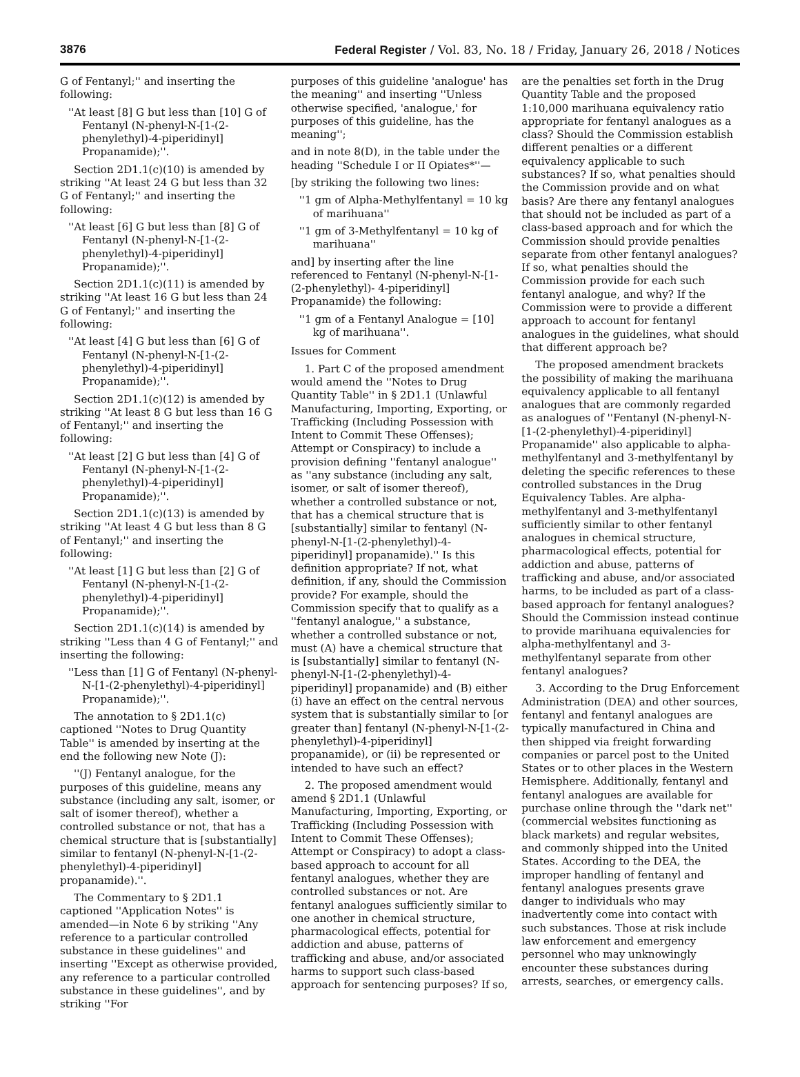3876 Federal Register / Vol. 83, No. 18 / Friday, January 26, 2018 / Notices
G of Fentanyl;'' and inserting the following:
''At least [8] G but less than [10] G of Fentanyl (N-phenyl-N-[1-(2-phenylethyl)-4-piperidinyl] Propanamide);''.
Section 2D1.1(c)(10) is amended by striking ''At least 24 G but less than 32 G of Fentanyl;'' and inserting the following:
''At least [6] G but less than [8] G of Fentanyl (N-phenyl-N-[1-(2-phenylethyl)-4-piperidinyl] Propanamide);''.
Section 2D1.1(c)(11) is amended by striking ''At least 16 G but less than 24 G of Fentanyl;'' and inserting the following:
''At least [4] G but less than [6] G of Fentanyl (N-phenyl-N-[1-(2-phenylethyl)-4-piperidinyl] Propanamide);''.
Section 2D1.1(c)(12) is amended by striking ''At least 8 G but less than 16 G of Fentanyl;'' and inserting the following:
''At least [2] G but less than [4] G of Fentanyl (N-phenyl-N-[1-(2-phenylethyl)-4-piperidinyl] Propanamide);''.
Section 2D1.1(c)(13) is amended by striking ''At least 4 G but less than 8 G of Fentanyl;'' and inserting the following:
''At least [1] G but less than [2] G of Fentanyl (N-phenyl-N-[1-(2-phenylethyl)-4-piperidinyl] Propanamide);''.
Section 2D1.1(c)(14) is amended by striking ''Less than 4 G of Fentanyl;'' and inserting the following:
''Less than [1] G of Fentanyl (N-phenyl-N-[1-(2-phenylethyl)-4-piperidinyl] Propanamide);''.
The annotation to § 2D1.1(c) captioned ''Notes to Drug Quantity Table'' is amended by inserting at the end the following new Note (J):
''(J) Fentanyl analogue, for the purposes of this guideline, means any substance (including any salt, isomer, or salt of isomer thereof), whether a controlled substance or not, that has a chemical structure that is [substantially] similar to fentanyl (N-phenyl-N-[1-(2-phenylethyl)-4-piperidinyl] propanamide).''.
The Commentary to § 2D1.1 captioned ''Application Notes'' is amended—in Note 6 by striking ''Any reference to a particular controlled substance in these guidelines'' and inserting ''Except as otherwise provided, any reference to a particular controlled substance in these guidelines'', and by striking ''For
purposes of this guideline 'analogue' has the meaning'' and inserting ''Unless otherwise specified, 'analogue,' for purposes of this guideline, has the meaning'';
and in note 8(D), in the table under the heading ''Schedule I or II Opiates*''—
[by striking the following two lines:
''1 gm of Alpha-Methylfentanyl = 10 kg of marihuana''
''1 gm of 3-Methylfentanyl = 10 kg of marihuana''
and] by inserting after the line referenced to Fentanyl (N-phenyl-N-[1-(2-phenylethyl)- 4-piperidinyl] Propanamide) the following:
''1 gm of a Fentanyl Analogue = [10] kg of marihuana''.
Issues for Comment
1. Part C of the proposed amendment would amend the ''Notes to Drug Quantity Table'' in § 2D1.1 (Unlawful Manufacturing, Importing, Exporting, or Trafficking (Including Possession with Intent to Commit These Offenses); Attempt or Conspiracy) to include a provision defining ''fentanyl analogue'' as ''any substance (including any salt, isomer, or salt of isomer thereof), whether a controlled substance or not, that has a chemical structure that is [substantially] similar to fentanyl (N-phenyl-N-[1-(2-phenylethyl)-4-piperidinyl] propanamide).'' Is this definition appropriate? If not, what definition, if any, should the Commission provide? For example, should the Commission specify that to qualify as a ''fentanyl analogue,'' a substance, whether a controlled substance or not, must (A) have a chemical structure that is [substantially] similar to fentanyl (N-phenyl-N-[1-(2-phenylethyl)-4-piperidinyl] propanamide) and (B) either (i) have an effect on the central nervous system that is substantially similar to [or greater than] fentanyl (N-phenyl-N-[1-(2-phenylethyl)-4-piperidinyl] propanamide), or (ii) be represented or intended to have such an effect?
2. The proposed amendment would amend § 2D1.1 (Unlawful Manufacturing, Importing, Exporting, or Trafficking (Including Possession with Intent to Commit These Offenses); Attempt or Conspiracy) to adopt a class-based approach to account for all fentanyl analogues, whether they are controlled substances or not. Are fentanyl analogues sufficiently similar to one another in chemical structure, pharmacological effects, potential for addiction and abuse, patterns of trafficking and abuse, and/or associated harms to support such class-based approach for sentencing purposes? If so,
are the penalties set forth in the Drug Quantity Table and the proposed 1:10,000 marihuana equivalency ratio appropriate for fentanyl analogues as a class? Should the Commission establish different penalties or a different equivalency applicable to such substances? If so, what penalties should the Commission provide and on what basis? Are there any fentanyl analogues that should not be included as part of a class-based approach and for which the Commission should provide penalties separate from other fentanyl analogues? If so, what penalties should the Commission provide for each such fentanyl analogue, and why? If the Commission were to provide a different approach to account for fentanyl analogues in the guidelines, what should that different approach be?
The proposed amendment brackets the possibility of making the marihuana equivalency applicable to all fentanyl analogues that are commonly regarded as analogues of ''Fentanyl (N-phenyl-N-[1-(2-phenylethyl)-4-piperidinyl] Propanamide'' also applicable to alpha-methylfentanyl and 3-methylfentanyl by deleting the specific references to these controlled substances in the Drug Equivalency Tables. Are alpha-methylfentanyl and 3-methylfentanyl sufficiently similar to other fentanyl analogues in chemical structure, pharmacological effects, potential for addiction and abuse, patterns of trafficking and abuse, and/or associated harms, to be included as part of a class-based approach for fentanyl analogues? Should the Commission instead continue to provide marihuana equivalencies for alpha-methylfentanyl and 3-methylfentanyl separate from other fentanyl analogues?
3. According to the Drug Enforcement Administration (DEA) and other sources, fentanyl and fentanyl analogues are typically manufactured in China and then shipped via freight forwarding companies or parcel post to the United States or to other places in the Western Hemisphere. Additionally, fentanyl and fentanyl analogues are available for purchase online through the ''dark net'' (commercial websites functioning as black markets) and regular websites, and commonly shipped into the United States. According to the DEA, the improper handling of fentanyl and fentanyl analogues presents grave danger to individuals who may inadvertently come into contact with such substances. Those at risk include law enforcement and emergency personnel who may unknowingly encounter these substances during arrests, searches, or emergency calls.